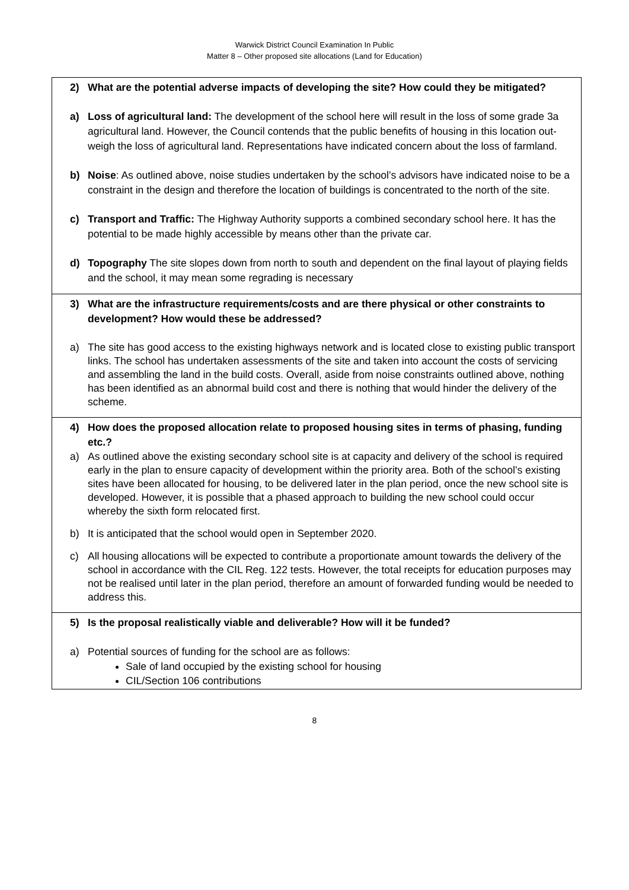Warwick District Council Examination In Public
Matter 8 – Other proposed site allocations (Land for Education)
| 2) What are the potential adverse impacts of developing the site? How could they be mitigated? a) Loss of agricultural land: The development of the school here will result in the loss of some grade 3a agricultural land. However, the Council contends that the public benefits of housing in this location out-weigh the loss of agricultural land. Representations have indicated concern about the loss of farmland. b) Noise : As outlined above, noise studies undertaken by the school’s advisors have indicated noise to be a constraint in the design and therefore the location of buildings is concentrated to the north of the site. c) Transport and Traffic: The Highway Authority supports a combined secondary school here. It has the potential to be made highly accessible by means other than the private car. d) Topography The site slopes down from north to south and dependent on the final layout of playing fields and the school, it may mean some regrading is necessary |
| 3) What are the infrastructure requirements/costs and are there physical or other constraints to development? How would these be addressed? a) The site has good access to the existing highways network and is located close to existing public transport links. The school has undertaken assessments of the site and taken into account the costs of servicing and assembling the land in the build costs. Overall, aside from noise constraints outlined above, nothing has been identified as an abnormal build cost and there is nothing that would hinder the delivery of the scheme. |
| 4) How does the proposed allocation relate to proposed housing sites in terms of phasing, funding etc.? a) As outlined above the existing secondary school site is at capacity and delivery of the school is required early in the plan to ensure capacity of development within the priority area. Both of the school’s existing sites have been allocated for housing, to be delivered later in the plan period, once the new school site is developed. However, it is possible that a phased approach to building the new school could occur whereby the sixth form relocated first. b) It is anticipated that the school would open in September 2020. c) All housing allocations will be expected to contribute a proportionate amount towards the delivery of the school in accordance with the CIL Reg. 122 tests. However, the total receipts for education purposes may not be realised until later in the plan period, therefore an amount of forwarded funding would be needed to address this. |
| 5) Is the proposal realistically viable and deliverable? How will it be funded? a) Potential sources of funding for the school are as follows: Sale of land occupied by the existing school for housing CIL/Section 106 contributions |
8